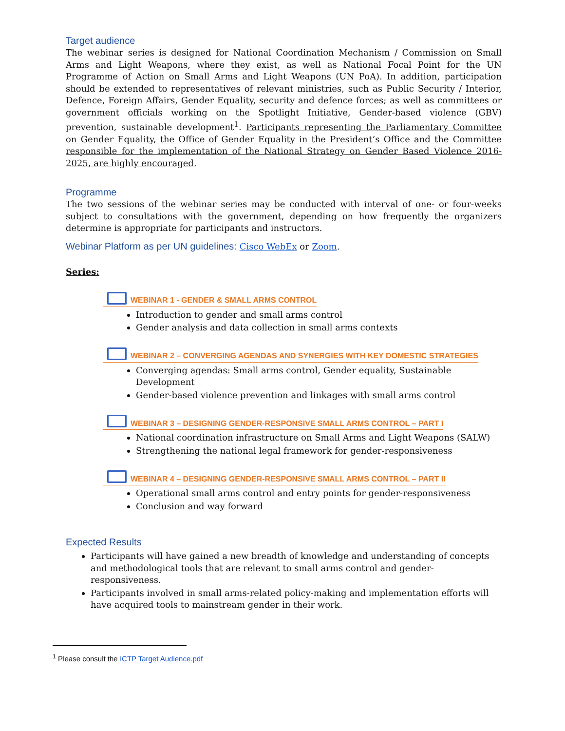Target audience
The webinar series is designed for National Coordination Mechanism / Commission on Small Arms and Light Weapons, where they exist, as well as National Focal Point for the UN Programme of Action on Small Arms and Light Weapons (UN PoA). In addition, participation should be extended to representatives of relevant ministries, such as Public Security / Interior, Defence, Foreign Affairs, Gender Equality, security and defence forces; as well as committees or government officials working on the Spotlight Initiative, Gender-based violence (GBV) prevention, sustainable development<sup>1</sup>. Participants representing the Parliamentary Committee on Gender Equality, the Office of Gender Equality in the President’s Office and the Committee responsible for the implementation of the National Strategy on Gender Based Violence 2016-2025, are highly encouraged.
Programme
The two sessions of the webinar series may be conducted with interval of one- or four-weeks subject to consultations with the government, depending on how frequently the organizers determine is appropriate for participants and instructors.
Webinar Platform as per UN guidelines: Cisco WebEx or Zoom.
Series:
WEBINAR 1 - GENDER & SMALL ARMS CONTROL
Introduction to gender and small arms control
Gender analysis and data collection in small arms contexts
WEBINAR 2 – CONVERGING AGENDAS AND SYNERGIES WITH KEY DOMESTIC STRATEGIES
Converging agendas: Small arms control, Gender equality, Sustainable Development
Gender-based violence prevention and linkages with small arms control
WEBINAR 3 – DESIGNING GENDER-RESPONSIVE SMALL ARMS CONTROL – PART I
National coordination infrastructure on Small Arms and Light Weapons (SALW)
Strengthening the national legal framework for gender-responsiveness
WEBINAR 4 – DESIGNING GENDER-RESPONSIVE SMALL ARMS CONTROL – PART II
Operational small arms control and entry points for gender-responsiveness
Conclusion and way forward
Expected Results
Participants will have gained a new breadth of knowledge and understanding of concepts and methodological tools that are relevant to small arms control and gender-responsiveness.
Participants involved in small arms-related policy-making and implementation efforts will have acquired tools to mainstream gender in their work.
<sup>1</sup> Please consult the ICTP Target Audience.pdf